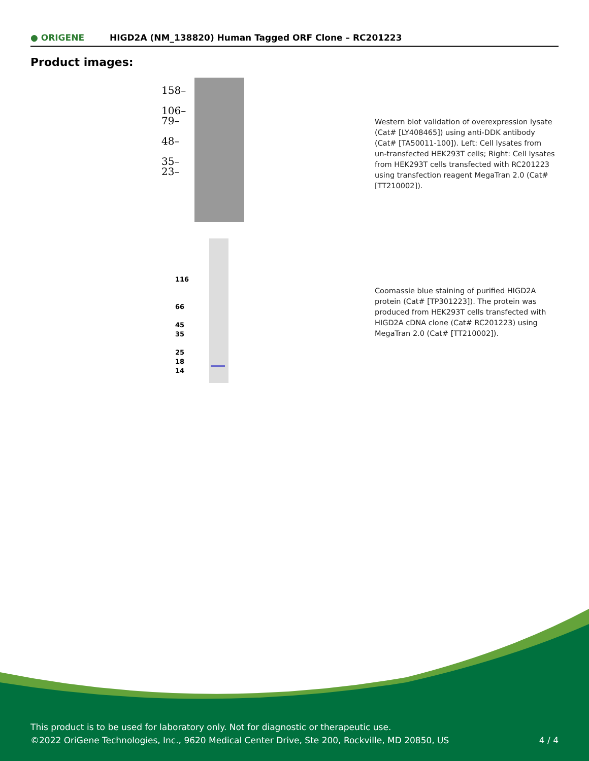● ORIGENE
HIGD2A (NM_138820) Human Tagged ORF Clone – RC201223
Product images:
158–
106–
79–
48–
35–
23–
116
66
45
35
25
18
14
Western blot validation of overexpression lysate (Cat# [LY408465]) using anti-DDK antibody (Cat# [TA50011-100]). Left: Cell lysates from un-transfected HEK293T cells; Right: Cell lysates from HEK293T cells transfected with RC201223 using transfection reagent MegaTran 2.0 (Cat# [TT210002]).
Coomassie blue staining of purified HIGD2A protein (Cat# [TP301223]). The protein was produced from HEK293T cells transfected with HIGD2A cDNA clone (Cat# RC201223) using MegaTran 2.0 (Cat# [TT210002]).
This product is to be used for laboratory only. Not for diagnostic or therapeutic use.
©2022 OriGene Technologies, Inc., 9620 Medical Center Drive, Ste 200, Rockville, MD 20850, US
4 / 4